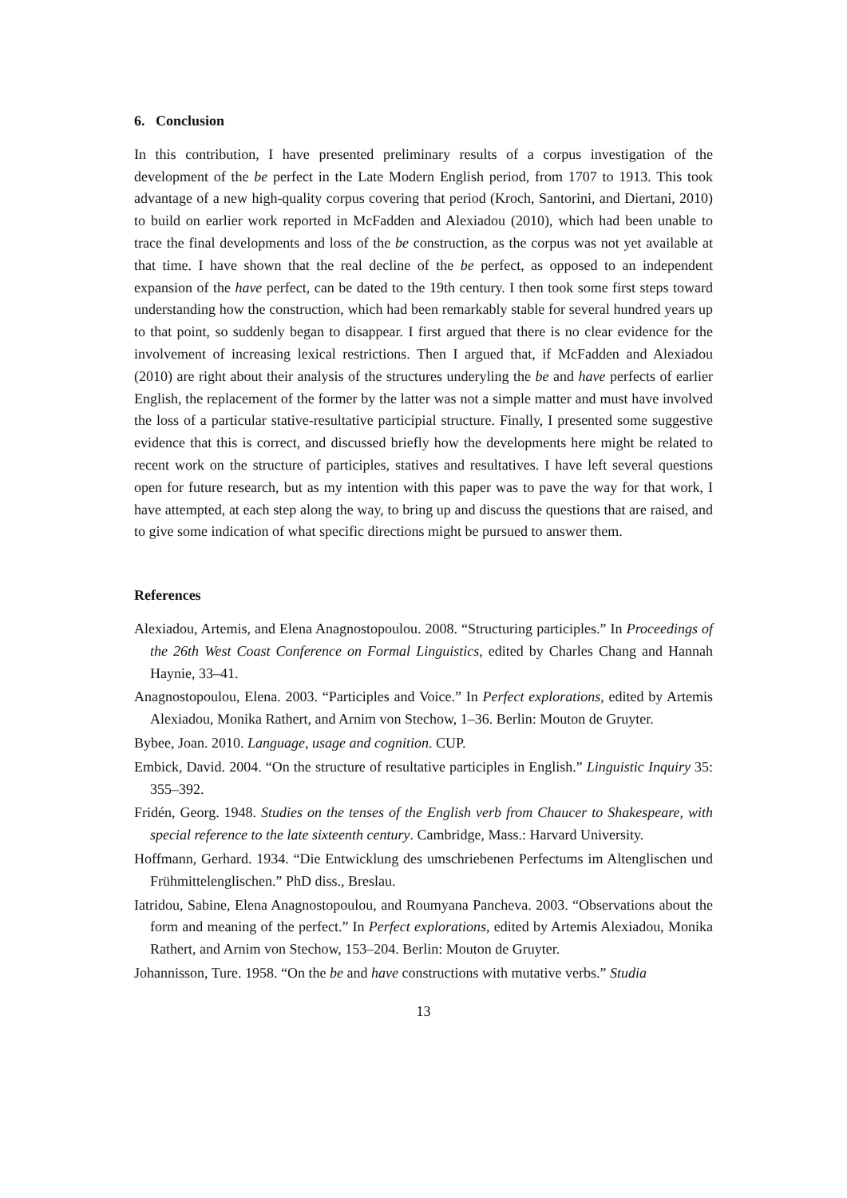6. Conclusion
In this contribution, I have presented preliminary results of a corpus investigation of the development of the be perfect in the Late Modern English period, from 1707 to 1913. This took advantage of a new high-quality corpus covering that period (Kroch, Santorini, and Diertani, 2010) to build on earlier work reported in McFadden and Alexiadou (2010), which had been unable to trace the final developments and loss of the be construction, as the corpus was not yet available at that time. I have shown that the real decline of the be perfect, as opposed to an independent expansion of the have perfect, can be dated to the 19th century. I then took some first steps toward understanding how the construction, which had been remarkably stable for several hundred years up to that point, so suddenly began to disappear. I first argued that there is no clear evidence for the involvement of increasing lexical restrictions. Then I argued that, if McFadden and Alexiadou (2010) are right about their analysis of the structures underyling the be and have perfects of earlier English, the replacement of the former by the latter was not a simple matter and must have involved the loss of a particular stative-resultative participial structure. Finally, I presented some suggestive evidence that this is correct, and discussed briefly how the developments here might be related to recent work on the structure of participles, statives and resultatives. I have left several questions open for future research, but as my intention with this paper was to pave the way for that work, I have attempted, at each step along the way, to bring up and discuss the questions that are raised, and to give some indication of what specific directions might be pursued to answer them.
References
Alexiadou, Artemis, and Elena Anagnostopoulou. 2008. “Structuring participles.” In Proceedings of the 26th West Coast Conference on Formal Linguistics, edited by Charles Chang and Hannah Haynie, 33–41.
Anagnostopoulou, Elena. 2003. “Participles and Voice.” In Perfect explorations, edited by Artemis Alexiadou, Monika Rathert, and Arnim von Stechow, 1–36. Berlin: Mouton de Gruyter.
Bybee, Joan. 2010. Language, usage and cognition. CUP.
Embick, David. 2004. “On the structure of resultative participles in English.” Linguistic Inquiry 35: 355–392.
Fridén, Georg. 1948. Studies on the tenses of the English verb from Chaucer to Shakespeare, with special reference to the late sixteenth century. Cambridge, Mass.: Harvard University.
Hoffmann, Gerhard. 1934. “Die Entwicklung des umschriebenen Perfectums im Altenglischen und Frühmittelenglischen.” PhD diss., Breslau.
Iatridou, Sabine, Elena Anagnostopoulou, and Roumyana Pancheva. 2003. “Observations about the form and meaning of the perfect.” In Perfect explorations, edited by Artemis Alexiadou, Monika Rathert, and Arnim von Stechow, 153–204. Berlin: Mouton de Gruyter.
Johannisson, Ture. 1958. “On the be and have constructions with mutative verbs.” Studia
13